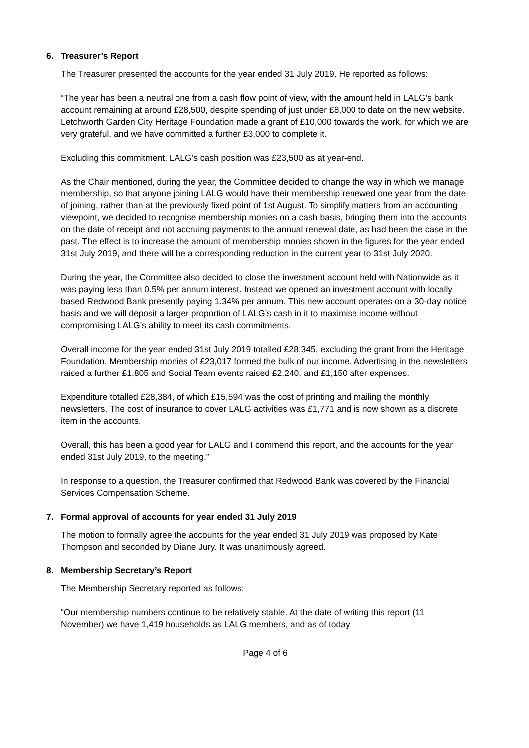6. Treasurer’s Report
The Treasurer presented the accounts for the year ended 31 July 2019. He reported as follows:
“The year has been a neutral one from a cash flow point of view, with the amount held in LALG’s bank account remaining at around £28,500, despite spending of just under £8,000 to date on the new website. Letchworth Garden City Heritage Foundation made a grant of £10,000 towards the work, for which we are very grateful, and we have committed a further £3,000 to complete it.
Excluding this commitment, LALG’s cash position was £23,500 as at year-end.
As the Chair mentioned, during the year, the Committee decided to change the way in which we manage membership, so that anyone joining LALG would have their membership renewed one year from the date of joining, rather than at the previously fixed point of 1st August. To simplify matters from an accounting viewpoint, we decided to recognise membership monies on a cash basis, bringing them into the accounts on the date of receipt and not accruing payments to the annual renewal date, as had been the case in the past. The effect is to increase the amount of membership monies shown in the figures for the year ended 31st July 2019, and there will be a corresponding reduction in the current year to 31st July 2020.
During the year, the Committee also decided to close the investment account held with Nationwide as it was paying less than 0.5% per annum interest. Instead we opened an investment account with locally based Redwood Bank presently paying 1.34% per annum. This new account operates on a 30-day notice basis and we will deposit a larger proportion of LALG’s cash in it to maximise income without compromising LALG’s ability to meet its cash commitments.
Overall income for the year ended 31st July 2019 totalled £28,345, excluding the grant from the Heritage Foundation. Membership monies of £23,017 formed the bulk of our income. Advertising in the newsletters raised a further £1,805 and Social Team events raised £2,240, and £1,150 after expenses.
Expenditure totalled £28,384, of which £15,594 was the cost of printing and mailing the monthly newsletters. The cost of insurance to cover LALG activities was £1,771 and is now shown as a discrete item in the accounts.
Overall, this has been a good year for LALG and I commend this report, and the accounts for the year ended 31st July 2019, to the meeting.”
In response to a question, the Treasurer confirmed that Redwood Bank was covered by the Financial Services Compensation Scheme.
7. Formal approval of accounts for year ended 31 July 2019
The motion to formally agree the accounts for the year ended 31 July 2019 was proposed by Kate Thompson and seconded by Diane Jury. It was unanimously agreed.
8. Membership Secretary’s Report
The Membership Secretary reported as follows:
“Our membership numbers continue to be relatively stable. At the date of writing this report (11 November) we have 1,419 households as LALG members, and as of today
Page 4 of 6